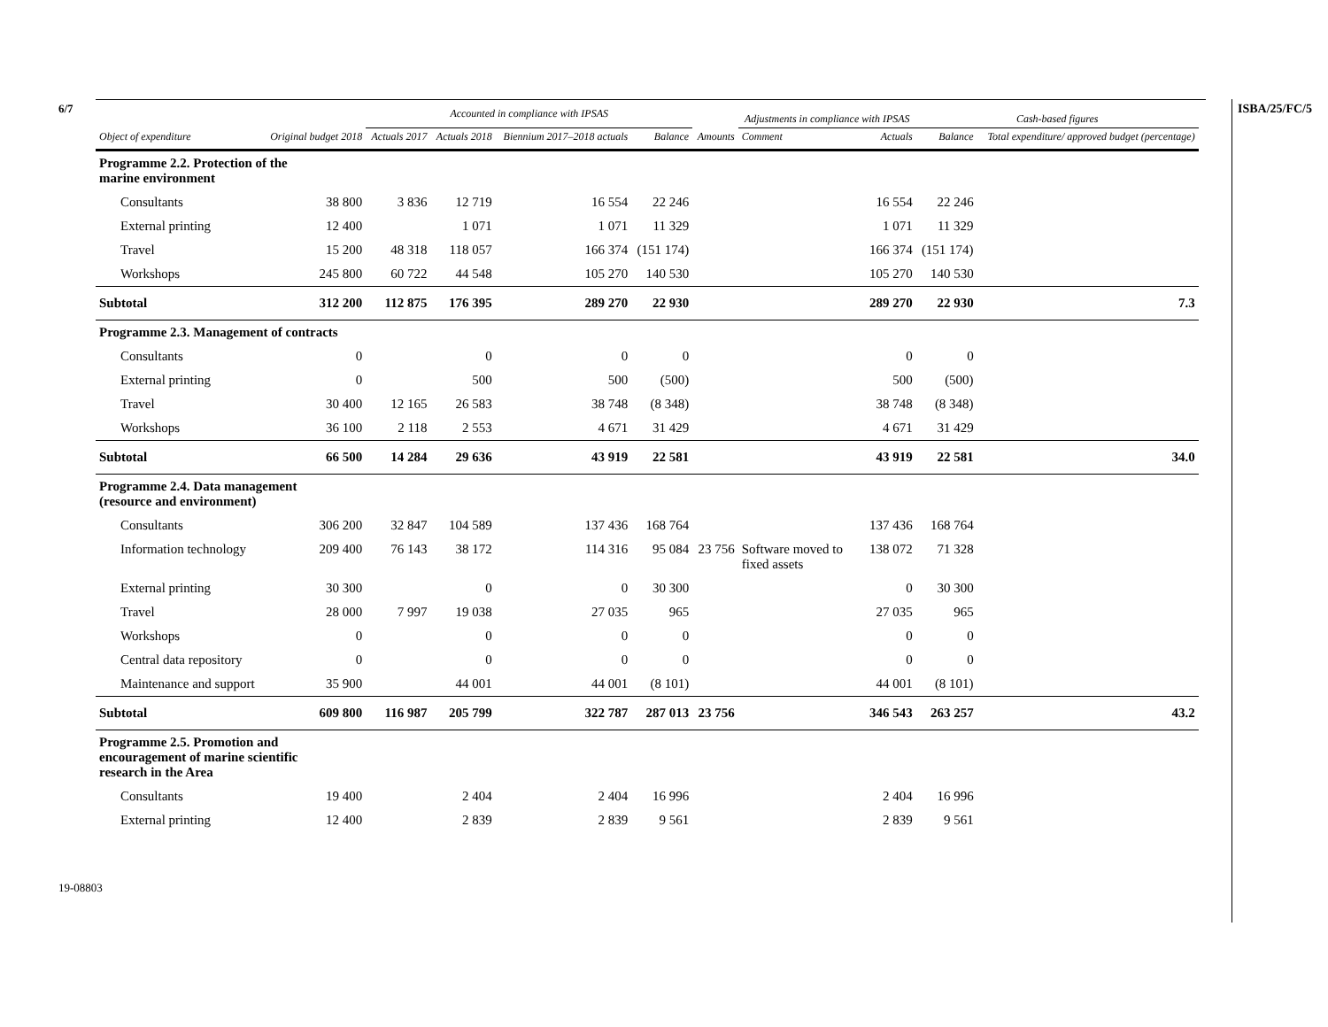6/7
19-08803
ISBA/25/FC/5
| | | Accounted in compliance with IPSAS | | | | | Adjustments in compliance with IPSAS | | Cash-based figures | | |
| --- | --- | --- | --- | --- | --- | --- | --- | --- | --- | --- | --- |
| Object of expenditure | Original budget 2018 | Actuals 2017 | Actuals 2018 | Biennium 2017–2018 actuals | Balance | Amounts | Comment | Actuals | Balance | Total expenditure/ approved budget (percentage) | |
| Programme 2.2. Protection of the marine environment | | | | | | | | | | | |
| Consultants | 38 800 | 3 836 | 12 719 | 16 554 | 22 246 | | | 16 554 | 22 246 | | |
| External printing | 12 400 | | 1 071 | 1 071 | 11 329 | | | 1 071 | 11 329 | | |
| Travel | 15 200 | 48 318 | 118 057 | 166 374 | (151 174) | | | 166 374 | (151 174) | | |
| Workshops | 245 800 | 60 722 | 44 548 | 105 270 | 140 530 | | | 105 270 | 140 530 | | |
| Subtotal | 312 200 | 112 875 | 176 395 | 289 270 | 22 930 | | | 289 270 | 22 930 | 7.3 | |
| Programme 2.3. Management of contracts | | | | | | | | | | | |
| Consultants | 0 | | 0 | 0 | 0 | | | 0 | 0 | | |
| External printing | 0 | | 500 | 500 | (500) | | | 500 | (500) | | |
| Travel | 30 400 | 12 165 | 26 583 | 38 748 | (8 348) | | | 38 748 | (8 348) | | |
| Workshops | 36 100 | 2 118 | 2 553 | 4 671 | 31 429 | | | 4 671 | 31 429 | | |
| Subtotal | 66 500 | 14 284 | 29 636 | 43 919 | 22 581 | | | 43 919 | 22 581 | 34.0 | |
| Programme 2.4. Data management (resource and environment) | | | | | | | | | | | |
| Consultants | 306 200 | 32 847 | 104 589 | 137 436 | 168 764 | | | 137 436 | 168 764 | | |
| Information technology | 209 400 | 76 143 | 38 172 | 114 316 | 95 084 | 23 756 | Software moved to fixed assets | 138 072 | 71 328 | | |
| External printing | 30 300 | | 0 | 0 | 30 300 | | | 0 | 30 300 | | |
| Travel | 28 000 | 7 997 | 19 038 | 27 035 | 965 | | | 27 035 | 965 | | |
| Workshops | 0 | | 0 | 0 | 0 | | | 0 | 0 | | |
| Central data repository | 0 | | 0 | 0 | 0 | | | 0 | 0 | | |
| Maintenance and support | 35 900 | | 44 001 | 44 001 | (8 101) | | | 44 001 | (8 101) | | |
| Subtotal | 609 800 | 116 987 | 205 799 | 322 787 | 287 013 | 23 756 | | 346 543 | 263 257 | 43.2 | |
| Programme 2.5. Promotion and encouragement of marine scientific research in the Area | | | | | | | | | | | |
| Consultants | 19 400 | | 2 404 | 2 404 | 16 996 | | | 2 404 | 16 996 | | |
| External printing | 12 400 | | 2 839 | 2 839 | 9 561 | | | 2 839 | 9 561 | | |